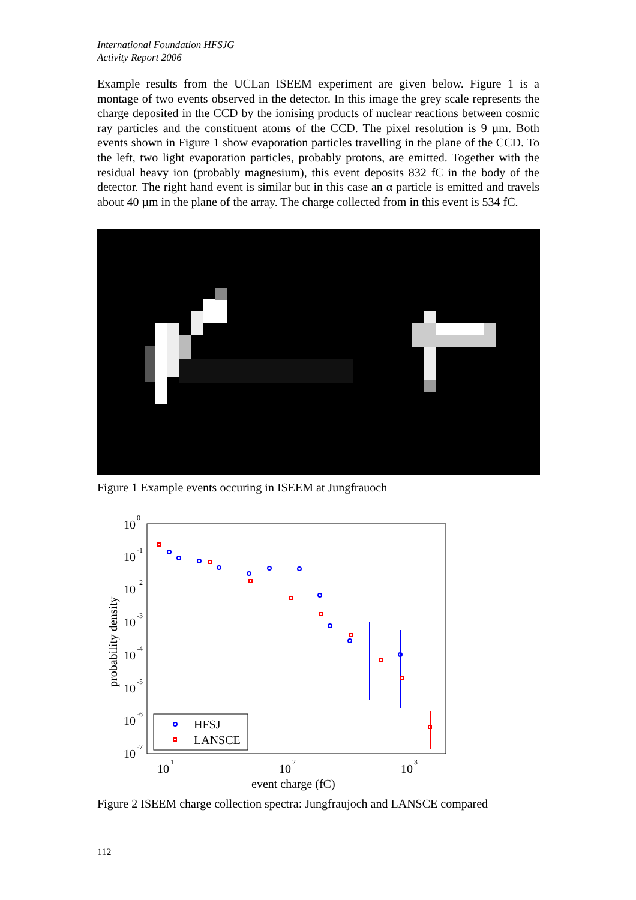International Foundation HFSJG
Activity Report 2006
Example results from the UCLan ISEEM experiment are given below. Figure 1 is a montage of two events observed in the detector. In this image the grey scale represents the charge deposited in the CCD by the ionising products of nuclear reactions between cosmic ray particles and the constituent atoms of the CCD. The pixel resolution is 9 µm. Both events shown in Figure 1 show evaporation particles travelling in the plane of the CCD. To the left, two light evaporation particles, probably protons, are emitted. Together with the residual heavy ion (probably magnesium), this event deposits 832 fC in the body of the detector. The right hand event is similar but in this case an α particle is emitted and travels about 40 µm in the plane of the array. The charge collected from in this event is 534 fC.
Figure 1 Example events occuring in ISEEM at Jungfrauoch
10
0
10
-1
10
2
10
-3
10
-4
10
-5
10
-6
10
-7
10
1
10
2
10
3
event charge (fC)
probability density
HFSJ
LANSCE
Figure 2 ISEEM charge collection spectra: Jungfraujoch and LANSCE compared
112